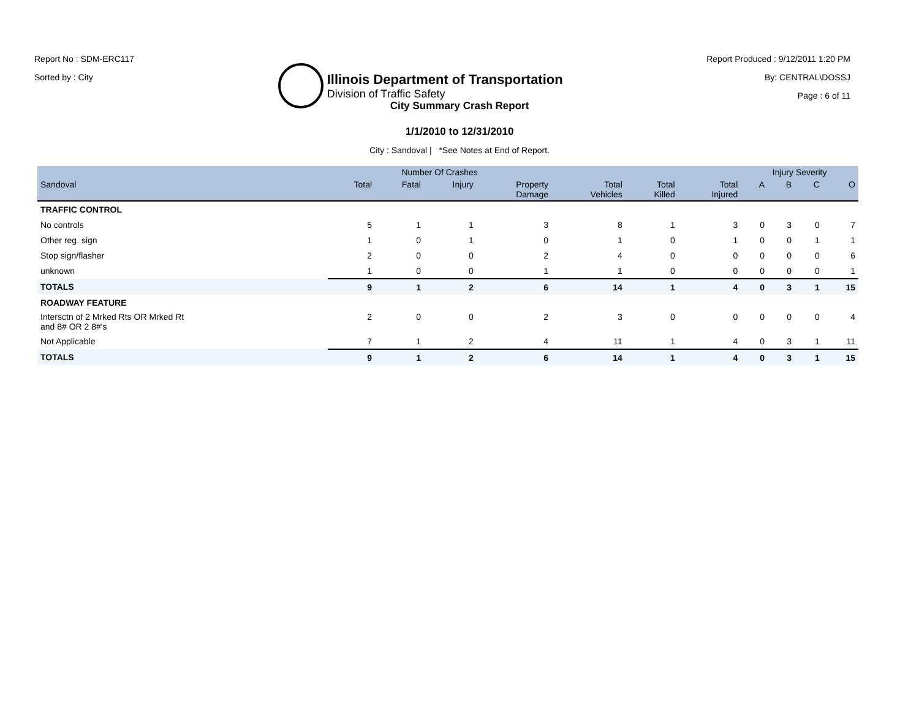Report No : SDM-ERC117
Sorted by : City
Illinois Department of Transportation
Division of Traffic Safety
Report Produced : 9/12/2011 1:20 PM
By: CENTRAL\DOSSJ
Page : 6 of 11
City Summary Crash Report
1/1/2010 to 12/31/2010
City : Sandoval | *See Notes at End of Report.
| | Number Of Crashes | | | | | | | Injury Severity | | | |
| --- | --- | --- | --- | --- | --- | --- | --- | --- | --- | --- | --- |
| Sandoval | Total | Fatal | Injury | Property Damage | Total Vehicles | Total Killed | Total Injured | A | B | C | O |
| TRAFFIC CONTROL | | | | | | | | | | | |
| No controls | 5 | 1 | 1 | 3 | 8 | 1 | 3 | 0 | 3 | 0 | 7 |
| Other reg. sign | 1 | 0 | 1 | 0 | 1 | 0 | 1 | 0 | 0 | 1 | 1 |
| Stop sign/flasher | 2 | 0 | 0 | 2 | 4 | 0 | 0 | 0 | 0 | 0 | 6 |
| unknown | 1 | 0 | 0 | 1 | 1 | 0 | 0 | 0 | 0 | 0 | 1 |
| TOTALS | 9 | 1 | 2 | 6 | 14 | 1 | 4 | 0 | 3 | 1 | 15 |
| ROADWAY FEATURE | | | | | | | | | | | |
| Intersctn of 2 Mrked Rts OR Mrked Rt and 8# OR 2 8#'s | 2 | 0 | 0 | 2 | 3 | 0 | 0 | 0 | 0 | 0 | 4 |
| Not Applicable | 7 | 1 | 2 | 4 | 11 | 1 | 4 | 0 | 3 | 1 | 11 |
| TOTALS | 9 | 1 | 2 | 6 | 14 | 1 | 4 | 0 | 3 | 1 | 15 |